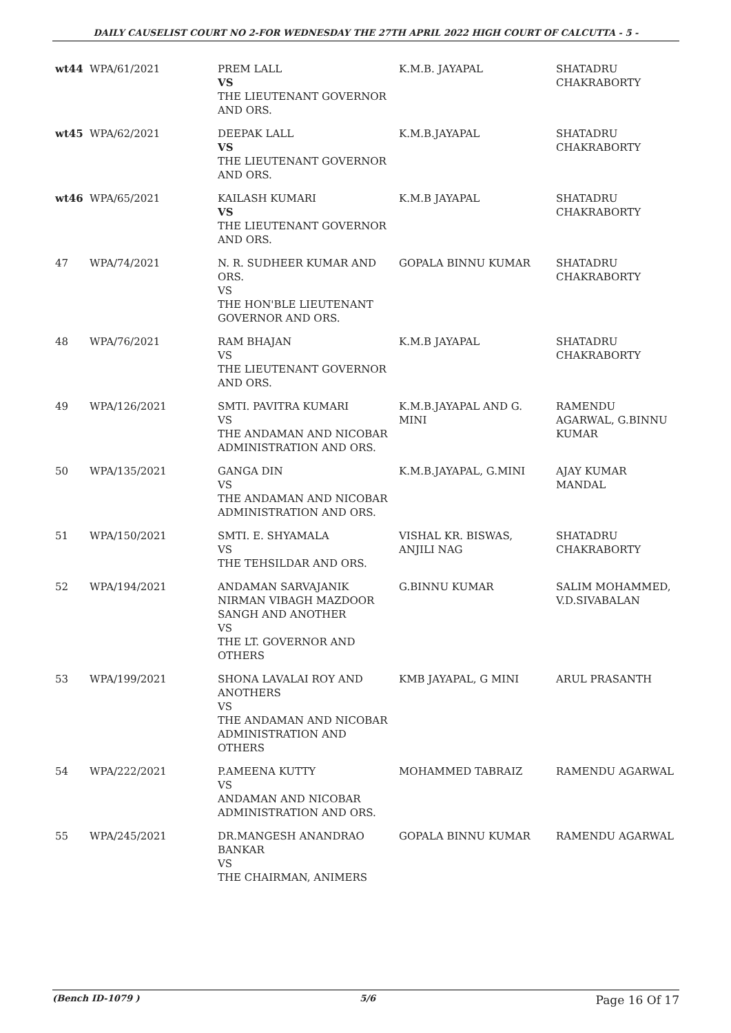DAILY CAUSELIST COURT NO 2-FOR WEDNESDAY THE 27TH APRIL 2022 HIGH COURT OF CALCUTTA - 5 -
| wt44 | WPA/61/2021 | PREM LALL VS THE LIEUTENANT GOVERNOR AND ORS. | K.M.B. JAYAPAL | SHATADRU CHAKRABORTY |
| wt45 | WPA/62/2021 | DEEPAK LALL VS THE LIEUTENANT GOVERNOR AND ORS. | K.M.B.JAYAPAL | SHATADRU CHAKRABORTY |
| wt46 | WPA/65/2021 | KAILASH KUMARI VS THE LIEUTENANT GOVERNOR AND ORS. | K.M.B JAYAPAL | SHATADRU CHAKRABORTY |
| 47 | WPA/74/2021 | N. R. SUDHEER KUMAR AND ORS. VS THE HON'BLE LIEUTENANT GOVERNOR AND ORS. | GOPALA BINNU KUMAR | SHATADRU CHAKRABORTY |
| 48 | WPA/76/2021 | RAM BHAJAN VS THE LIEUTENANT GOVERNOR AND ORS. | K.M.B JAYAPAL | SHATADRU CHAKRABORTY |
| 49 | WPA/126/2021 | SMTI. PAVITRA KUMARI VS THE ANDAMAN AND NICOBAR ADMINISTRATION AND ORS. | K.M.B.JAYAPAL AND G. MINI | RAMENDU AGARWAL, G.BINNU KUMAR |
| 50 | WPA/135/2021 | GANGA DIN VS THE ANDAMAN AND NICOBAR ADMINISTRATION AND ORS. | K.M.B.JAYAPAL, G.MINI | AJAY KUMAR MANDAL |
| 51 | WPA/150/2021 | SMTI. E. SHYAMALA VS THE TEHSILDAR AND ORS. | VISHAL KR. BISWAS, ANJILI NAG | SHATADRU CHAKRABORTY |
| 52 | WPA/194/2021 | ANDAMAN SARVAJANIK NIRMAN VIBAGH MAZDOOR SANGH AND ANOTHER VS THE LT. GOVERNOR AND OTHERS | G.BINNU KUMAR | SALIM MOHAMMED, V.D.SIVABALAN |
| 53 | WPA/199/2021 | SHONA LAVALAI ROY AND ANOTHERS VS THE ANDAMAN AND NICOBAR ADMINISTRATION AND OTHERS | KMB JAYAPAL, G MINI | ARUL PRASANTH |
| 54 | WPA/222/2021 | P.AMEENA KUTTY VS ANDAMAN AND NICOBAR ADMINISTRATION AND ORS. | MOHAMMED TABRAIZ | RAMENDU AGARWAL |
| 55 | WPA/245/2021 | DR.MANGESH ANANDRAO BANKAR VS THE CHAIRMAN, ANIMERS | GOPALA BINNU KUMAR | RAMENDU AGARWAL |
(Bench ID-1079 ) 5/6 Page 16 Of 17